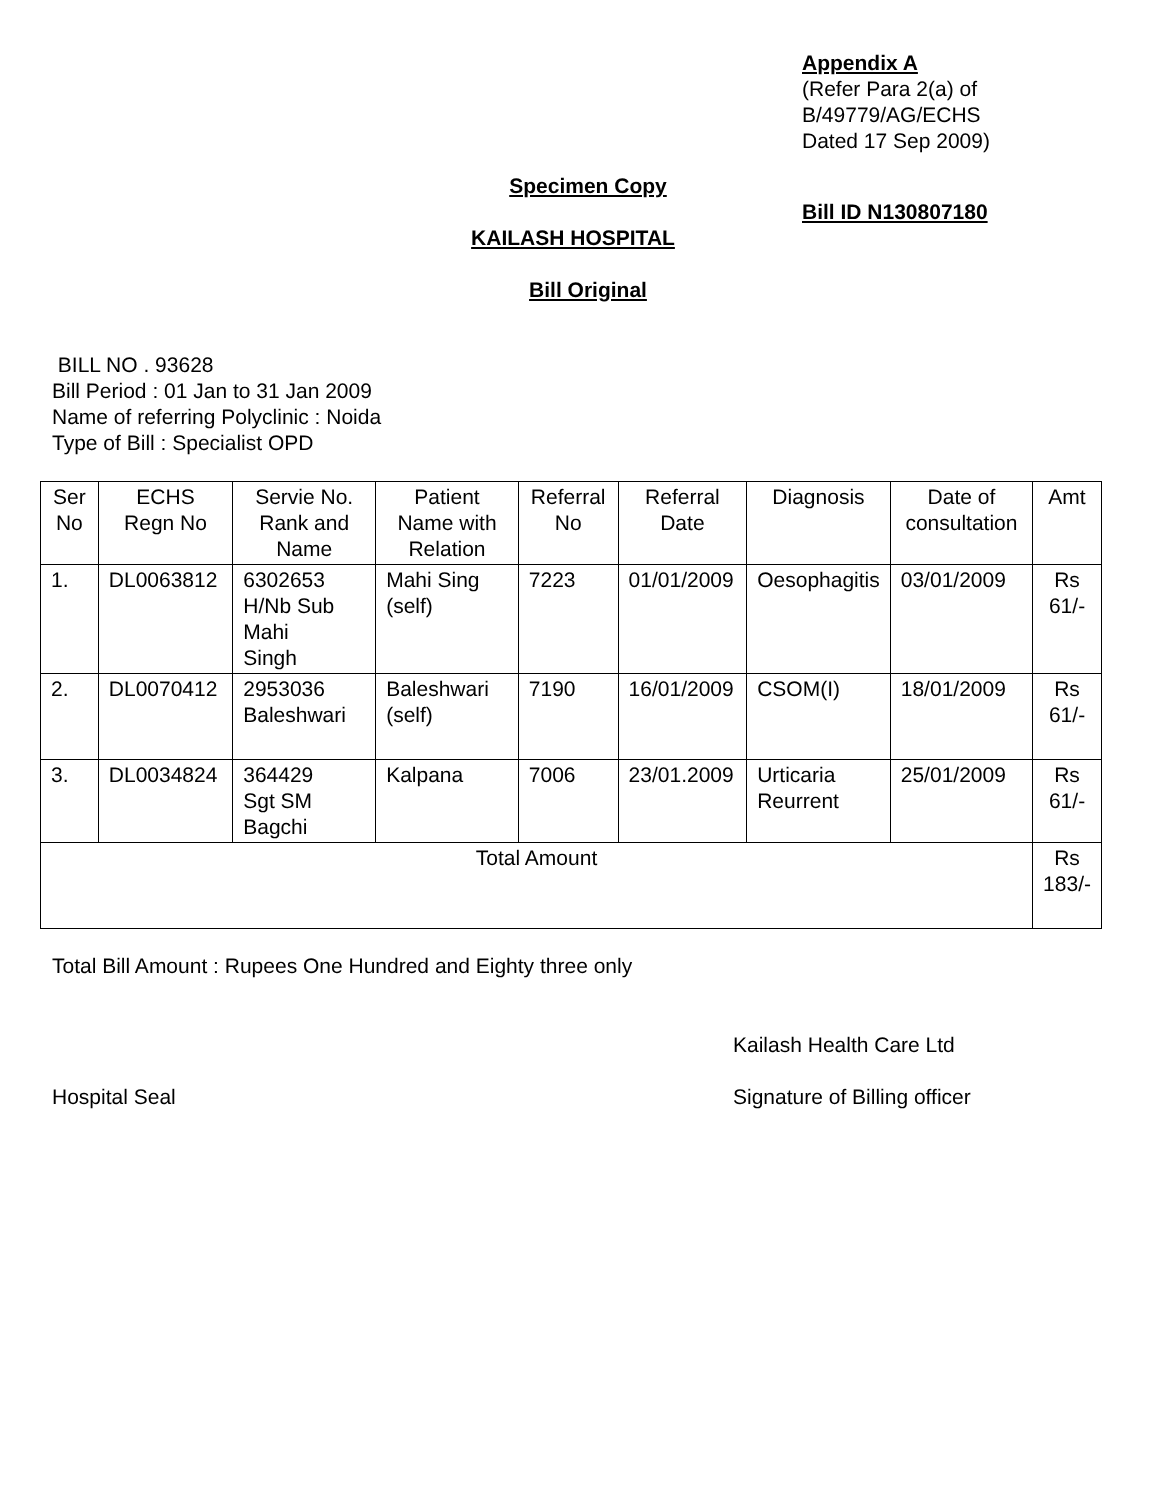Appendix A
(Refer Para 2(a) of
B/49779/AG/ECHS
Dated 17 Sep 2009)
Specimen Copy
Bill ID N130807180
KAILASH HOSPITAL
Bill Original
BILL NO . 93628
Bill Period : 01 Jan to 31 Jan 2009
Name of referring Polyclinic : Noida
Type of Bill : Specialist OPD
| Ser No | ECHS Regn No | Servie No. Rank and Name | Patient Name with Relation | Referral No | Referral Date | Diagnosis | Date of consultation | Amt |
| --- | --- | --- | --- | --- | --- | --- | --- | --- |
| 1. | DL0063812 | 6302653 H/Nb Sub Mahi Singh | Mahi Sing (self) | 7223 | 01/01/2009 | Oesophagitis | 03/01/2009 | Rs 61/- |
| 2. | DL0070412 | 2953036 Baleshwari | Baleshwari (self) | 7190 | 16/01/2009 | CSOM(I) | 18/01/2009 | Rs 61/- |
| 3. | DL0034824 | 364429 Sgt SM Bagchi | Kalpana | 7006 | 23/01.2009 | Urticaria Reurrent | 25/01/2009 | Rs 61/- |
| Total Amount | | | | | | | | Rs 183/- |
Total Bill Amount : Rupees One Hundred and Eighty three only
Kailash Health Care Ltd
Hospital Seal Signature of Billing officer